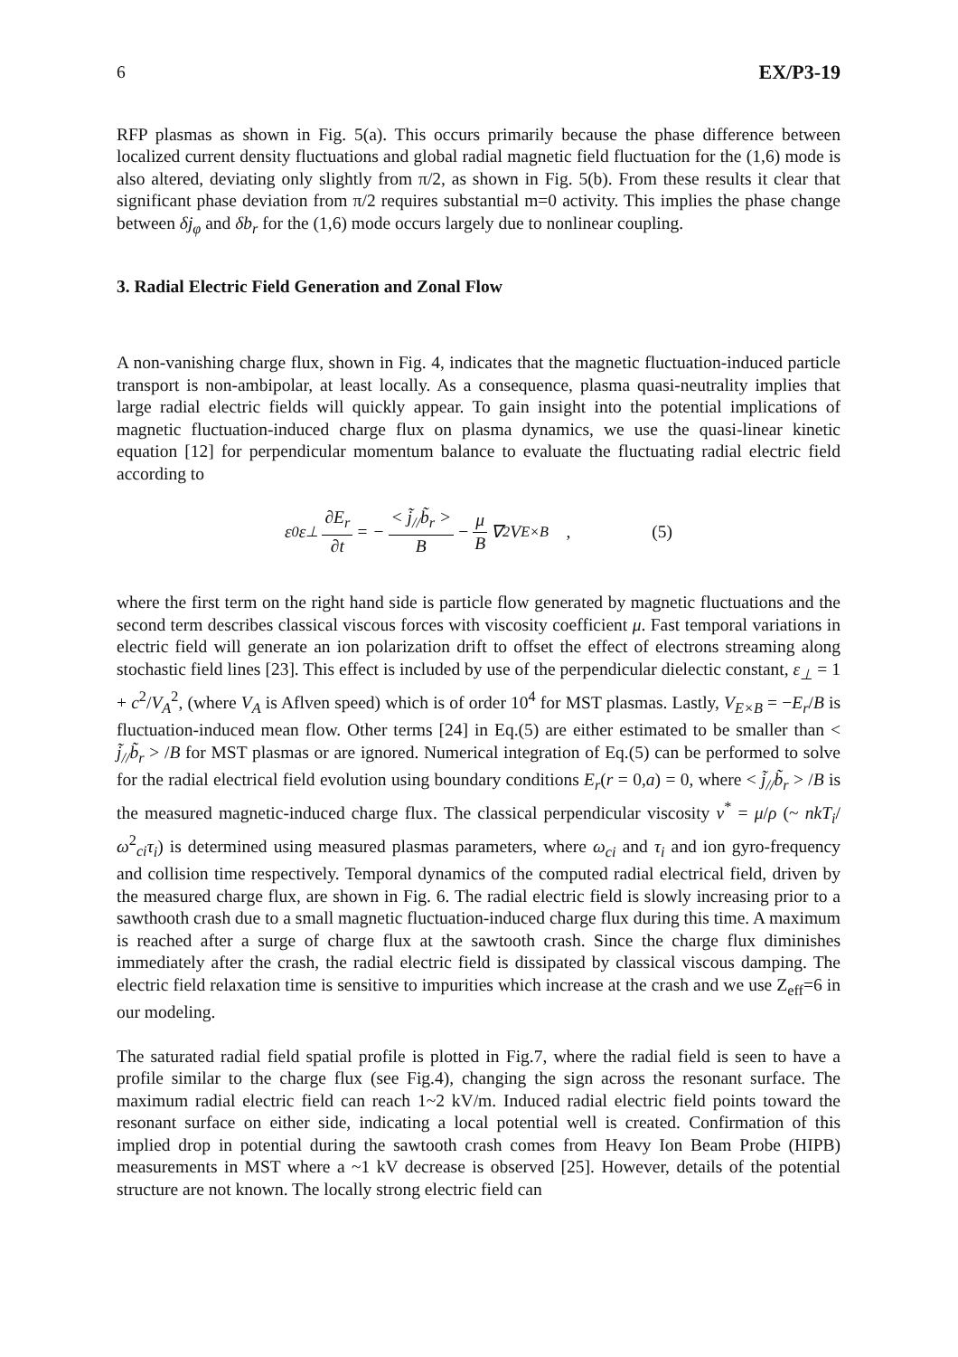6 EX/P3-19
RFP plasmas as shown in Fig. 5(a). This occurs primarily because the phase difference between localized current density fluctuations and global radial magnetic field fluctuation for the (1,6) mode is also altered, deviating only slightly from π/2, as shown in Fig. 5(b). From these results it clear that significant phase deviation from π/2 requires substantial m=0 activity. This implies the phase change between δj<sub>φ</sub> and δb<sub>r</sub> for the (1,6) mode occurs largely due to nonlinear coupling.
3. Radial Electric Field Generation and Zonal Flow
A non-vanishing charge flux, shown in Fig. 4, indicates that the magnetic fluctuation-induced particle transport is non-ambipolar, at least locally. As a consequence, plasma quasi-neutrality implies that large radial electric fields will quickly appear. To gain insight into the potential implications of magnetic fluctuation-induced charge flux on plasma dynamics, we use the quasi-linear kinetic equation [12] for perpendicular momentum balance to evaluate the fluctuating radial electric field according to
ε<sub>0</sub>ε<sub>⊥</sub> ∂E<sub>r</sub> ∂t = − < j̃<sub>//</sub>b̃<sub>r</sub> > B − μ B ∇<sup>2</sup>V<sub>E×B</sub> , (5)
where the first term on the right hand side is particle flow generated by magnetic fluctuations and the second term describes classical viscous forces with viscosity coefficient μ. Fast temporal variations in electric field will generate an ion polarization drift to offset the effect of electrons streaming along stochastic field lines [23]. This effect is included by use of the perpendicular dielectic constant, ε<sub>⊥</sub> = 1 + c<sup>2</sup>/V<sub>A</sub><sup>2</sup>, (where V<sub>A</sub> is Aflven speed) which is of order 10<sup>4</sup> for MST plasmas. Lastly, V<sub>E×B</sub> = −E<sub>r</sub>/B is fluctuation-induced mean flow. Other terms [24] in Eq.(5) are either estimated to be smaller than < j̃<sub>//</sub>b̃<sub>r</sub> > /B for MST plasmas or are ignored. Numerical integration of Eq.(5) can be performed to solve for the radial electrical field evolution using boundary conditions E<sub>r</sub>(r = 0,a) = 0, where < j̃<sub>//</sub>b̃<sub>r</sub> > /B is the measured magnetic-induced charge flux. The classical perpendicular viscosity ν<sup>*</sup> = μ/ρ (~ nkT<sub>i</sub>/ω<sup>2</sup><sub>ci</sub>τ<sub>i</sub>) is determined using measured plasmas parameters, where ω<sub>ci</sub> and τ<sub>i</sub> and ion gyro-frequency and collision time respectively. Temporal dynamics of the computed radial electrical field, driven by the measured charge flux, are shown in Fig. 6. The radial electric field is slowly increasing prior to a sawthooth crash due to a small magnetic fluctuation-induced charge flux during this time. A maximum is reached after a surge of charge flux at the sawtooth crash. Since the charge flux diminishes immediately after the crash, the radial electric field is dissipated by classical viscous damping. The electric field relaxation time is sensitive to impurities which increase at the crash and we use Z<sub>eff</sub>=6 in our modeling.
The saturated radial field spatial profile is plotted in Fig.7, where the radial field is seen to have a profile similar to the charge flux (see Fig.4), changing the sign across the resonant surface. The maximum radial electric field can reach 1~2 kV/m. Induced radial electric field points toward the resonant surface on either side, indicating a local potential well is created. Confirmation of this implied drop in potential during the sawtooth crash comes from Heavy Ion Beam Probe (HIPB) measurements in MST where a ~1 kV decrease is observed [25]. However, details of the potential structure are not known. The locally strong electric field can